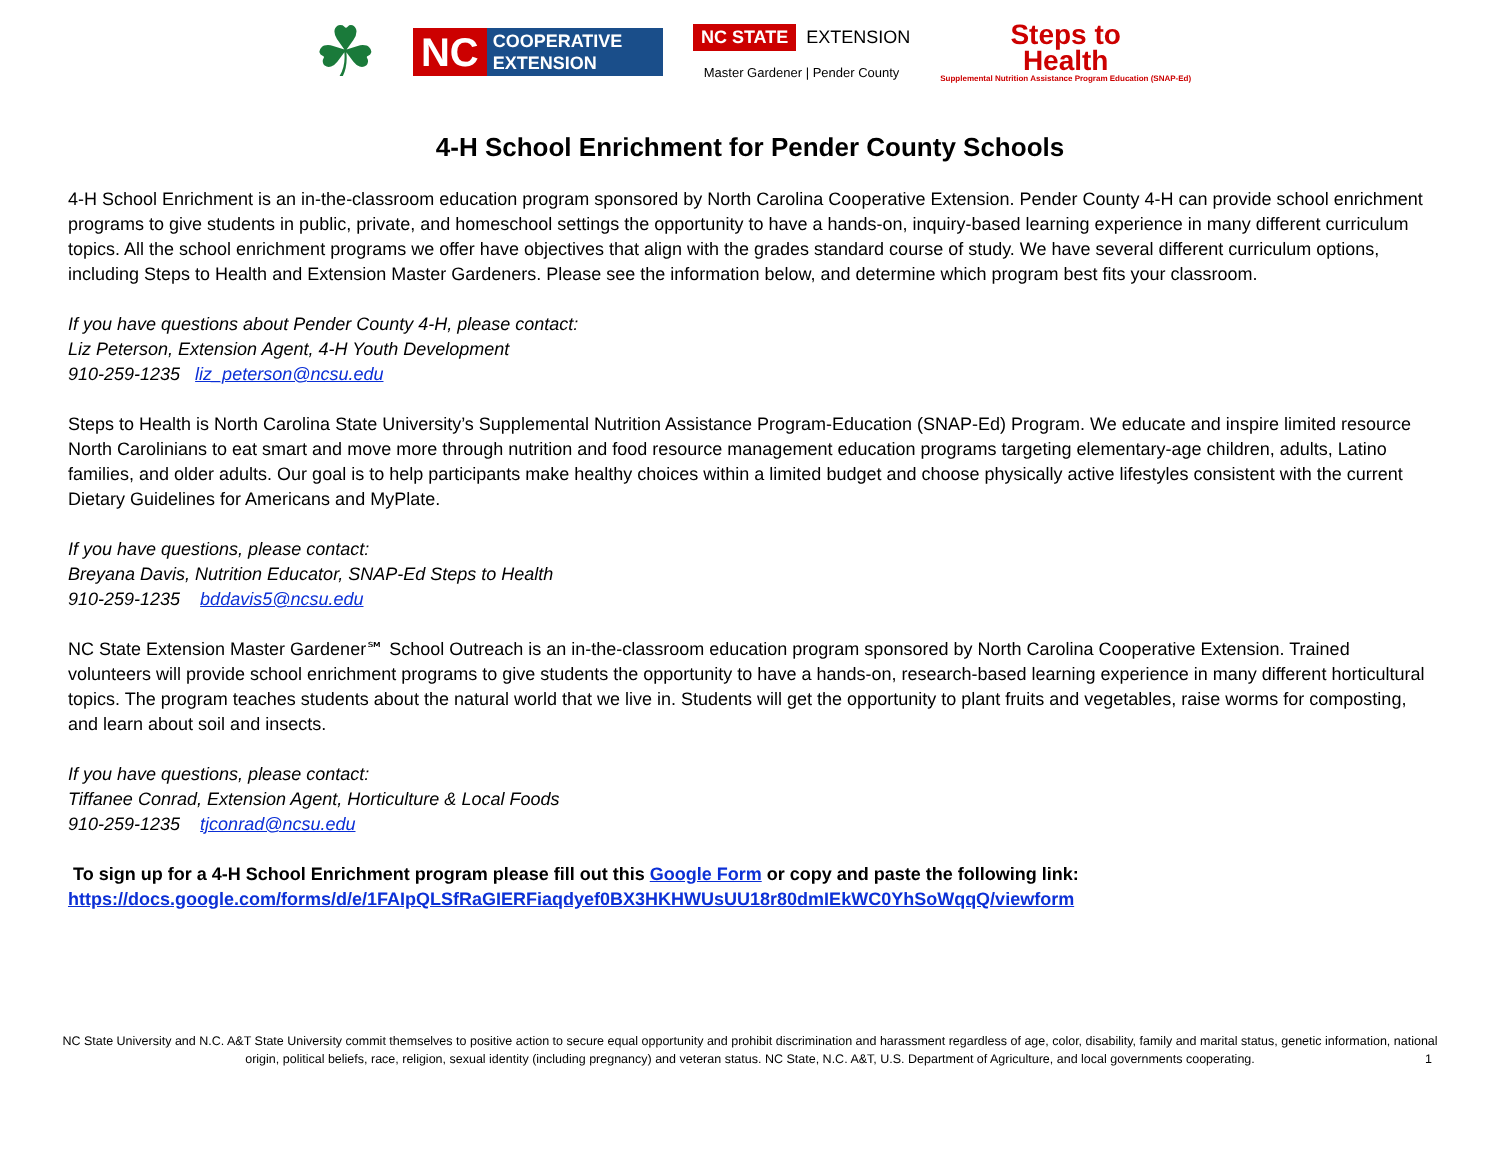☘
NC COOPERATIVE
EXTENSION
NC STATE EXTENSION
Master Gardener | Pender County
Steps to
Health
Supplemental Nutrition Assistance Program Education (SNAP-Ed)
4-H School Enrichment for Pender County Schools
4-H School Enrichment is an in-the-classroom education program sponsored by North Carolina Cooperative Extension. Pender County 4-H can provide school enrichment programs to give students in public, private, and homeschool settings the opportunity to have a hands-on, inquiry-based learning experience in many different curriculum topics. All the school enrichment programs we offer have objectives that align with the grades standard course of study. We have several different curriculum options, including Steps to Health and Extension Master Gardeners. Please see the information below, and determine which program best fits your classroom.
If you have questions about Pender County 4-H, please contact:
Liz Peterson, Extension Agent, 4-H Youth Development
910-259-1235 liz_peterson@ncsu.edu
Steps to Health is North Carolina State University’s Supplemental Nutrition Assistance Program-Education (SNAP-Ed) Program. We educate and inspire limited resource North Carolinians to eat smart and move more through nutrition and food resource management education programs targeting elementary-age children, adults, Latino families, and older adults. Our goal is to help participants make healthy choices within a limited budget and choose physically active lifestyles consistent with the current Dietary Guidelines for Americans and MyPlate.
If you have questions, please contact:
Breyana Davis, Nutrition Educator, SNAP-Ed Steps to Health
910-259-1235 bddavis5@ncsu.edu
NC State Extension Master Gardener℠ School Outreach is an in-the-classroom education program sponsored by North Carolina Cooperative Extension. Trained volunteers will provide school enrichment programs to give students the opportunity to have a hands-on, research-based learning experience in many different horticultural topics. The program teaches students about the natural world that we live in. Students will get the opportunity to plant fruits and vegetables, raise worms for composting, and learn about soil and insects.
If you have questions, please contact:
Tiffanee Conrad, Extension Agent, Horticulture & Local Foods
910-259-1235 tjconrad@ncsu.edu
To sign up for a 4-H School Enrichment program please fill out this Google Form or copy and paste the following link:
https://docs.google.com/forms/d/e/1FAIpQLSfRaGIERFiaqdyef0BX3HKHWUsUU18r80dmIEkWC0YhSoWqqQ/viewform
NC State University and N.C. A&T State University commit themselves to positive action to secure equal opportunity and prohibit discrimination and harassment regardless of age, color, disability, family and marital status, genetic information, national origin, political beliefs, race, religion, sexual identity (including pregnancy) and veteran status. NC State, N.C. A&T, U.S. Department of Agriculture, and local governments cooperating.
1